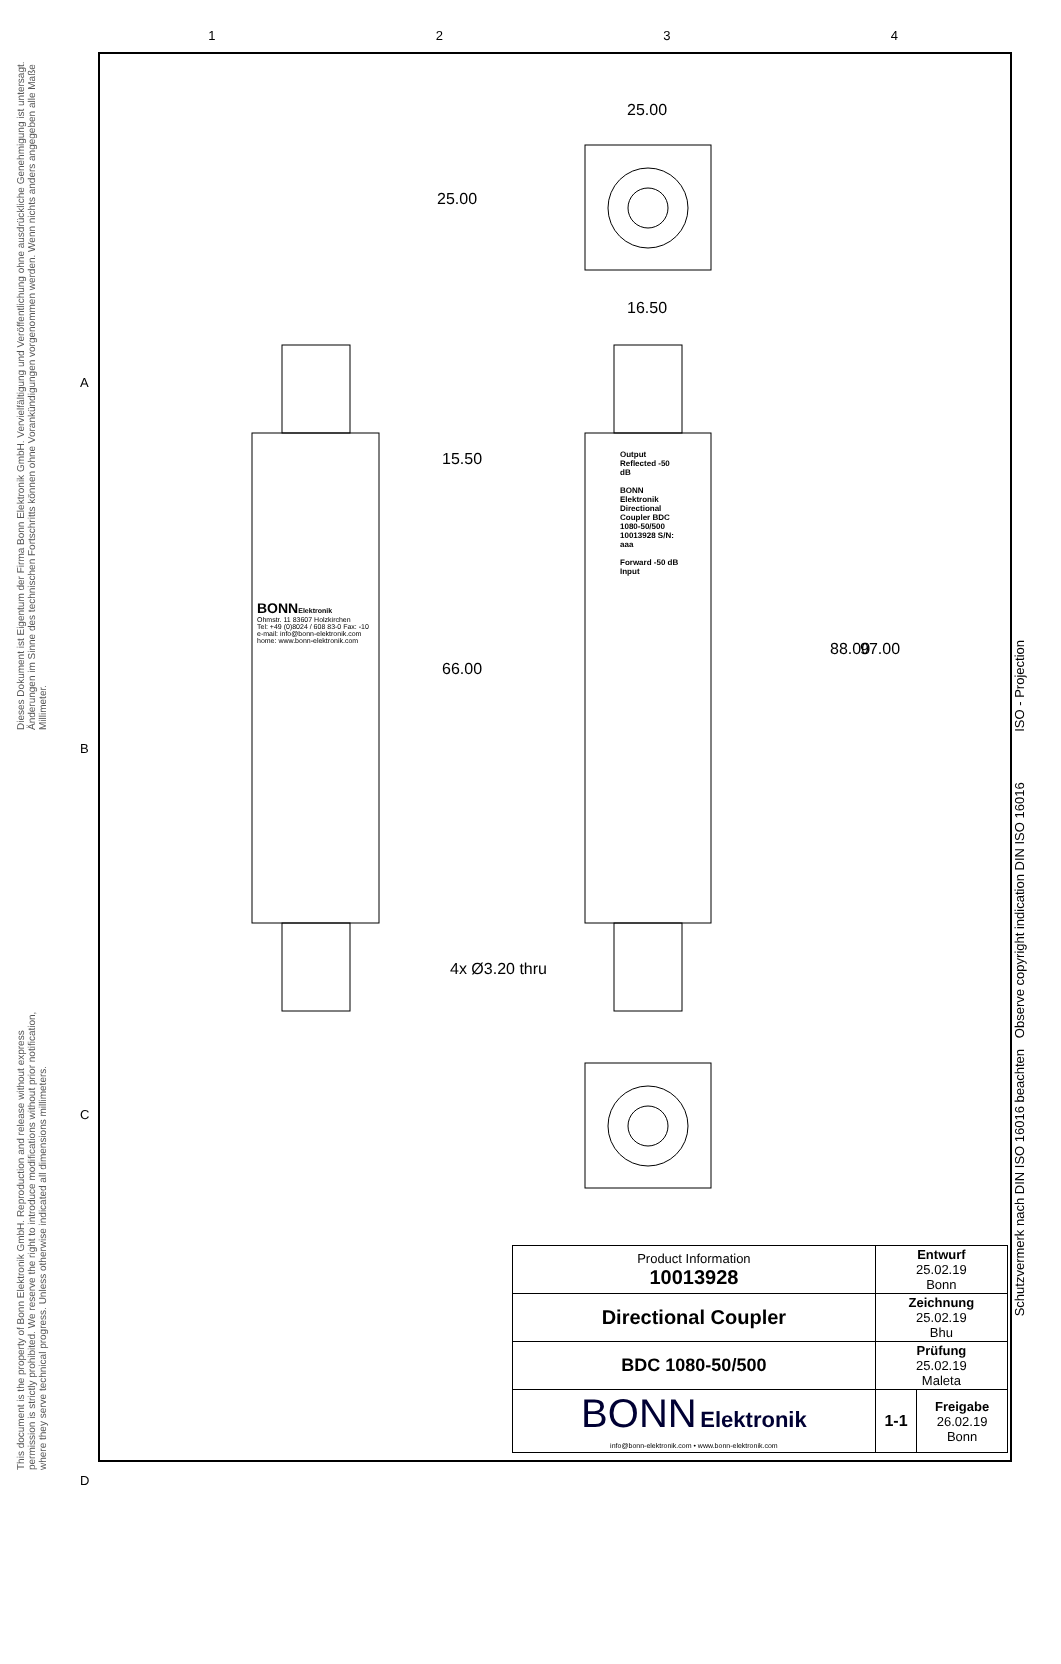1 2 3 4
A
B
C
D
Dieses Dokument ist Eigentum der Firma Bonn Elektronik GmbH. Vervielfältigung und Veröffentlichung ohne ausdrückliche Genehmigung ist untersagt. Änderungen im Sinne des technischen Fortschritts können ohne Vorankündigungen vorgenommen werden. Wenn nichts anders angegeben alle Maße Millimeter.
This document is the property of Bonn Elektronik GmbH. Reproduction and release without express permission is strictly prohibited. We reserve the right to introduce modifications without prior notification, where they serve technical progress. Unless otherwise indicated all dimensions millimeters.
Schutzvermerk nach DIN ISO 16016 beachten Observe copyright indication DIN ISO 16016 ISO - Projection
25.00
25.00
16.50
15.50
66.00
88.00 97.00
4x Ø3.20 thru
BONN Elektronik
Ohmstr. 11 83607 Holzkirchen
Tel: +49 (0)8024 / 608 83-0 Fax: -10
e-mail: info@bonn-elektronik.com
home: www.bonn-elektronik.com
Output
Reflected -50 dB
BONN Elektronik Directional Coupler BDC 1080-50/500 10013928 S/N: aaa
Forward -50 dB
Input
| Product Information 10013928 | Entwurf 25.02.19 Bonn | |
| Directional Coupler | Zeichnung 25.02.19 Bhu | |
| BDC 1080-50/500 | Prüfung 25.02.19 Maleta | |
| BONN Elektronik info@bonn-elektronik.com • www.bonn-elektronik.com | 1-1 | Freigabe 26.02.19 Bonn |